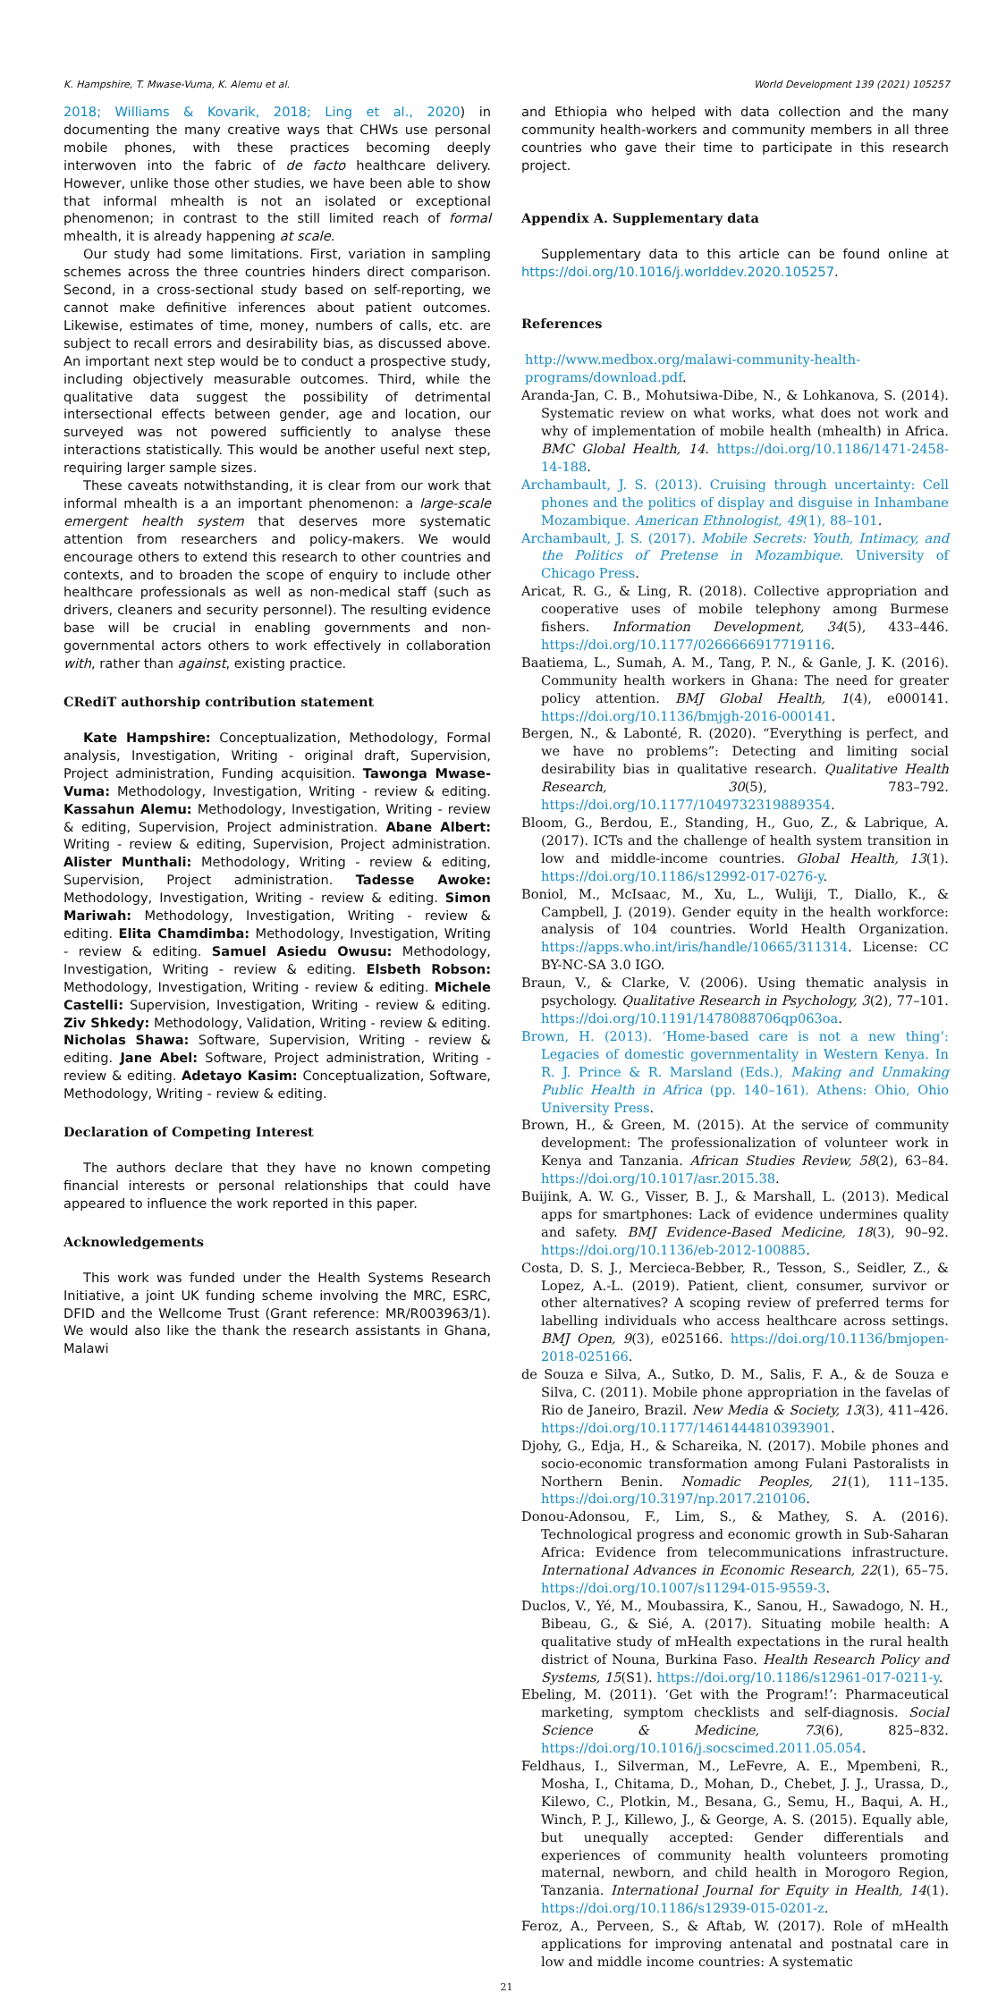K. Hampshire, T. Mwase-Vuma, K. Alemu et al. World Development 139 (2021) 105257
2018; Williams & Kovarik, 2018; Ling et al., 2020) in documenting the many creative ways that CHWs use personal mobile phones, with these practices becoming deeply interwoven into the fabric of de facto healthcare delivery. However, unlike those other studies, we have been able to show that informal mhealth is not an isolated or exceptional phenomenon; in contrast to the still limited reach of formal mhealth, it is already happening at scale.
Our study had some limitations. First, variation in sampling schemes across the three countries hinders direct comparison. Second, in a cross-sectional study based on self-reporting, we cannot make definitive inferences about patient outcomes. Likewise, estimates of time, money, numbers of calls, etc. are subject to recall errors and desirability bias, as discussed above. An important next step would be to conduct a prospective study, including objectively measurable outcomes. Third, while the qualitative data suggest the possibility of detrimental intersectional effects between gender, age and location, our surveyed was not powered sufficiently to analyse these interactions statistically. This would be another useful next step, requiring larger sample sizes.
These caveats notwithstanding, it is clear from our work that informal mhealth is a an important phenomenon: a large-scale emergent health system that deserves more systematic attention from researchers and policy-makers. We would encourage others to extend this research to other countries and contexts, and to broaden the scope of enquiry to include other healthcare professionals as well as non-medical staff (such as drivers, cleaners and security personnel). The resulting evidence base will be crucial in enabling governments and non-governmental actors others to work effectively in collaboration with, rather than against, existing practice.
CRediT authorship contribution statement
Kate Hampshire: Conceptualization, Methodology, Formal analysis, Investigation, Writing - original draft, Supervision, Project administration, Funding acquisition. Tawonga Mwase-Vuma: Methodology, Investigation, Writing - review & editing. Kassahun Alemu: Methodology, Investigation, Writing - review & editing, Supervision, Project administration. Abane Albert: Writing - review & editing, Supervision, Project administration. Alister Munthali: Methodology, Writing - review & editing, Supervision, Project administration. Tadesse Awoke: Methodology, Investigation, Writing - review & editing. Simon Mariwah: Methodology, Investigation, Writing - review & editing. Elita Chamdimba: Methodology, Investigation, Writing - review & editing. Samuel Asiedu Owusu: Methodology, Investigation, Writing - review & editing. Elsbeth Robson: Methodology, Investigation, Writing - review & editing. Michele Castelli: Supervision, Investigation, Writing - review & editing. Ziv Shkedy: Methodology, Validation, Writing - review & editing. Nicholas Shawa: Software, Supervision, Writing - review & editing. Jane Abel: Software, Project administration, Writing - review & editing. Adetayo Kasim: Conceptualization, Software, Methodology, Writing - review & editing.
Declaration of Competing Interest
The authors declare that they have no known competing financial interests or personal relationships that could have appeared to influence the work reported in this paper.
Acknowledgements
This work was funded under the Health Systems Research Initiative, a joint UK funding scheme involving the MRC, ESRC, DFID and the Wellcome Trust (Grant reference: MR/R003963/1). We would also like the thank the research assistants in Ghana, Malawi
and Ethiopia who helped with data collection and the many community health-workers and community members in all three countries who gave their time to participate in this research project.
Appendix A. Supplementary data
Supplementary data to this article can be found online at https://doi.org/10.1016/j.worlddev.2020.105257.
References
http://www.medbox.org/malawi-community-health-programs/download.pdf.
Aranda-Jan, C. B., Mohutsiwa-Dibe, N., & Lohkanova, S. (2014). Systematic review on what works, what does not work and why of implementation of mobile health (mhealth) in Africa. BMC Global Health, 14. https://doi.org/10.1186/1471-2458-14-188.
Archambault, J. S. (2013). Cruising through uncertainty: Cell phones and the politics of display and disguise in Inhambane Mozambique. American Ethnologist, 49(1), 88–101.
Archambault, J. S. (2017). Mobile Secrets: Youth, Intimacy, and the Politics of Pretense in Mozambique. University of Chicago Press.
Aricat, R. G., & Ling, R. (2018). Collective appropriation and cooperative uses of mobile telephony among Burmese fishers. Information Development, 34(5), 433–446. https://doi.org/10.1177/0266666917719116.
Baatiema, L., Sumah, A. M., Tang, P. N., & Ganle, J. K. (2016). Community health workers in Ghana: The need for greater policy attention. BMJ Global Health, 1(4), e000141. https://doi.org/10.1136/bmjgh-2016-000141.
Bergen, N., & Labonté, R. (2020). “Everything is perfect, and we have no problems”: Detecting and limiting social desirability bias in qualitative research. Qualitative Health Research, 30(5), 783–792. https://doi.org/10.1177/1049732319889354.
Bloom, G., Berdou, E., Standing, H., Guo, Z., & Labrique, A. (2017). ICTs and the challenge of health system transition in low and middle-income countries. Global Health, 13(1). https://doi.org/10.1186/s12992-017-0276-y.
Boniol, M., McIsaac, M., Xu, L., Wuliji, T., Diallo, K., & Campbell, J. (2019). Gender equity in the health workforce: analysis of 104 countries. World Health Organization. https://apps.who.int/iris/handle/10665/311314. License: CC BY-NC-SA 3.0 IGO.
Braun, V., & Clarke, V. (2006). Using thematic analysis in psychology. Qualitative Research in Psychology, 3(2), 77–101. https://doi.org/10.1191/1478088706qp063oa.
Brown, H. (2013). ‘Home-based care is not a new thing’: Legacies of domestic governmentality in Western Kenya. In R. J. Prince & R. Marsland (Eds.), Making and Unmaking Public Health in Africa (pp. 140–161). Athens: Ohio, Ohio University Press.
Brown, H., & Green, M. (2015). At the service of community development: The professionalization of volunteer work in Kenya and Tanzania. African Studies Review, 58(2), 63–84. https://doi.org/10.1017/asr.2015.38.
Buijink, A. W. G., Visser, B. J., & Marshall, L. (2013). Medical apps for smartphones: Lack of evidence undermines quality and safety. BMJ Evidence-Based Medicine, 18(3), 90–92. https://doi.org/10.1136/eb-2012-100885.
Costa, D. S. J., Mercieca-Bebber, R., Tesson, S., Seidler, Z., & Lopez, A.-L. (2019). Patient, client, consumer, survivor or other alternatives? A scoping review of preferred terms for labelling individuals who access healthcare across settings. BMJ Open, 9(3), e025166. https://doi.org/10.1136/bmjopen-2018-025166.
de Souza e Silva, A., Sutko, D. M., Salis, F. A., & de Souza e Silva, C. (2011). Mobile phone appropriation in the favelas of Rio de Janeiro, Brazil. New Media & Society, 13(3), 411–426. https://doi.org/10.1177/1461444810393901.
Djohy, G., Edja, H., & Schareika, N. (2017). Mobile phones and socio-economic transformation among Fulani Pastoralists in Northern Benin. Nomadic Peoples, 21(1), 111–135. https://doi.org/10.3197/np.2017.210106.
Donou-Adonsou, F., Lim, S., & Mathey, S. A. (2016). Technological progress and economic growth in Sub-Saharan Africa: Evidence from telecommunications infrastructure. International Advances in Economic Research, 22(1), 65–75. https://doi.org/10.1007/s11294-015-9559-3.
Duclos, V., Yé, M., Moubassira, K., Sanou, H., Sawadogo, N. H., Bibeau, G., & Sié, A. (2017). Situating mobile health: A qualitative study of mHealth expectations in the rural health district of Nouna, Burkina Faso. Health Research Policy and Systems, 15(S1). https://doi.org/10.1186/s12961-017-0211-y.
Ebeling, M. (2011). ‘Get with the Program!’: Pharmaceutical marketing, symptom checklists and self-diagnosis. Social Science & Medicine, 73(6), 825–832. https://doi.org/10.1016/j.socscimed.2011.05.054.
Feldhaus, I., Silverman, M., LeFevre, A. E., Mpembeni, R., Mosha, I., Chitama, D., Mohan, D., Chebet, J. J., Urassa, D., Kilewo, C., Plotkin, M., Besana, G., Semu, H., Baqui, A. H., Winch, P. J., Killewo, J., & George, A. S. (2015). Equally able, but unequally accepted: Gender differentials and experiences of community health volunteers promoting maternal, newborn, and child health in Morogoro Region, Tanzania. International Journal for Equity in Health, 14(1). https://doi.org/10.1186/s12939-015-0201-z.
Feroz, A., Perveen, S., & Aftab, W. (2017). Role of mHealth applications for improving antenatal and postnatal care in low and middle income countries: A systematic
21